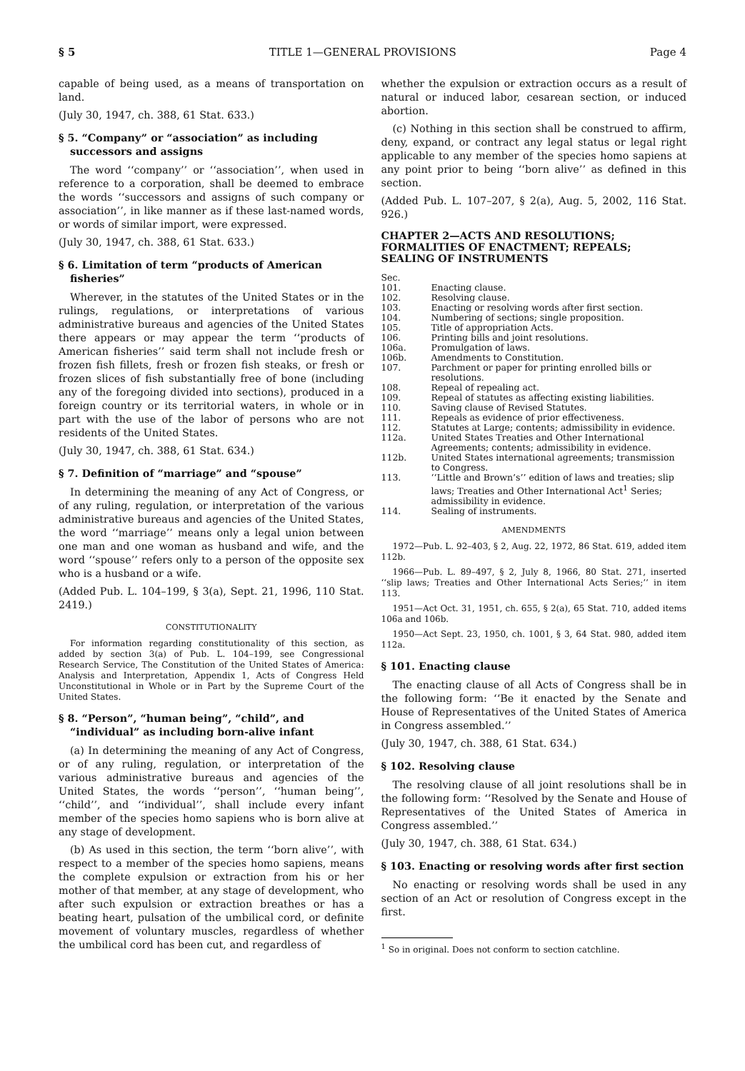§ 5 TITLE 1—GENERAL PROVISIONS Page 4
capable of being used, as a means of transportation on land.
(July 30, 1947, ch. 388, 61 Stat. 633.)
§ 5. “Company” or “association” as including successors and assigns
The word ‘‘company’’ or ‘‘association’’, when used in reference to a corporation, shall be deemed to embrace the words ‘‘successors and assigns of such company or association’’, in like manner as if these last-named words, or words of similar import, were expressed.
(July 30, 1947, ch. 388, 61 Stat. 633.)
§ 6. Limitation of term “products of American fisheries”
Wherever, in the statutes of the United States or in the rulings, regulations, or interpretations of various administrative bureaus and agencies of the United States there appears or may appear the term ‘‘products of American fisheries’’ said term shall not include fresh or frozen fish fillets, fresh or frozen fish steaks, or fresh or frozen slices of fish substantially free of bone (including any of the foregoing divided into sections), produced in a foreign country or its territorial waters, in whole or in part with the use of the labor of persons who are not residents of the United States.
(July 30, 1947, ch. 388, 61 Stat. 634.)
§ 7. Definition of “marriage” and “spouse”
In determining the meaning of any Act of Congress, or of any ruling, regulation, or interpretation of the various administrative bureaus and agencies of the United States, the word ‘‘marriage’’ means only a legal union between one man and one woman as husband and wife, and the word ‘‘spouse’’ refers only to a person of the opposite sex who is a husband or a wife.
(Added Pub. L. 104–199, § 3(a), Sept. 21, 1996, 110 Stat. 2419.)
CONSTITUTIONALITY
For information regarding constitutionality of this section, as added by section 3(a) of Pub. L. 104–199, see Congressional Research Service, The Constitution of the United States of America: Analysis and Interpretation, Appendix 1, Acts of Congress Held Unconstitutional in Whole or in Part by the Supreme Court of the United States.
§ 8. “Person”, “human being”, “child”, and “individual” as including born-alive infant
(a) In determining the meaning of any Act of Congress, or of any ruling, regulation, or interpretation of the various administrative bureaus and agencies of the United States, the words ‘‘person’’, ‘‘human being’’, ‘‘child’’, and ‘‘individual’’, shall include every infant member of the species homo sapiens who is born alive at any stage of development.
(b) As used in this section, the term ‘‘born alive’’, with respect to a member of the species homo sapiens, means the complete expulsion or extraction from his or her mother of that member, at any stage of development, who after such expulsion or extraction breathes or has a beating heart, pulsation of the umbilical cord, or definite movement of voluntary muscles, regardless of whether the umbilical cord has been cut, and regardless of
whether the expulsion or extraction occurs as a result of natural or induced labor, cesarean section, or induced abortion.
(c) Nothing in this section shall be construed to affirm, deny, expand, or contract any legal status or legal right applicable to any member of the species homo sapiens at any point prior to being ‘‘born alive’’ as defined in this section.
(Added Pub. L. 107–207, § 2(a), Aug. 5, 2002, 116 Stat. 926.)
CHAPTER 2—ACTS AND RESOLUTIONS; FORMALITIES OF ENACTMENT; REPEALS; SEALING OF INSTRUMENTS
| Sec. | |
| 101. | Enacting clause. |
| 102. | Resolving clause. |
| 103. | Enacting or resolving words after first section. |
| 104. | Numbering of sections; single proposition. |
| 105. | Title of appropriation Acts. |
| 106. | Printing bills and joint resolutions. |
| 106a. | Promulgation of laws. |
| 106b. | Amendments to Constitution. |
| 107. | Parchment or paper for printing enrolled bills or resolutions. |
| 108. | Repeal of repealing act. |
| 109. | Repeal of statutes as affecting existing liabilities. |
| 110. | Saving clause of Revised Statutes. |
| 111. | Repeals as evidence of prior effectiveness. |
| 112. | Statutes at Large; contents; admissibility in evidence. |
| 112a. | United States Treaties and Other International Agreements; contents; admissibility in evidence. |
| 112b. | United States international agreements; transmission to Congress. |
| 113. | ‘‘Little and Brown’s’’ edition of laws and treaties; slip laws; Treaties and Other International Act<sup>1</sup> Series; admissibility in evidence. |
| 114. | Sealing of instruments. |
AMENDMENTS
1972—Pub. L. 92–403, § 2, Aug. 22, 1972, 86 Stat. 619, added item 112b.
1966—Pub. L. 89–497, § 2, July 8, 1966, 80 Stat. 271, inserted ‘‘slip laws; Treaties and Other International Acts Series;’’ in item 113.
1951—Act Oct. 31, 1951, ch. 655, § 2(a), 65 Stat. 710, added items 106a and 106b.
1950—Act Sept. 23, 1950, ch. 1001, § 3, 64 Stat. 980, added item 112a.
§ 101. Enacting clause
The enacting clause of all Acts of Congress shall be in the following form: ‘‘Be it enacted by the Senate and House of Representatives of the United States of America in Congress assembled.’’
(July 30, 1947, ch. 388, 61 Stat. 634.)
§ 102. Resolving clause
The resolving clause of all joint resolutions shall be in the following form: ‘‘Resolved by the Senate and House of Representatives of the United States of America in Congress assembled.’’
(July 30, 1947, ch. 388, 61 Stat. 634.)
§ 103. Enacting or resolving words after first section
No enacting or resolving words shall be used in any section of an Act or resolution of Congress except in the first.
<sup>1</sup> So in original. Does not conform to section catchline.